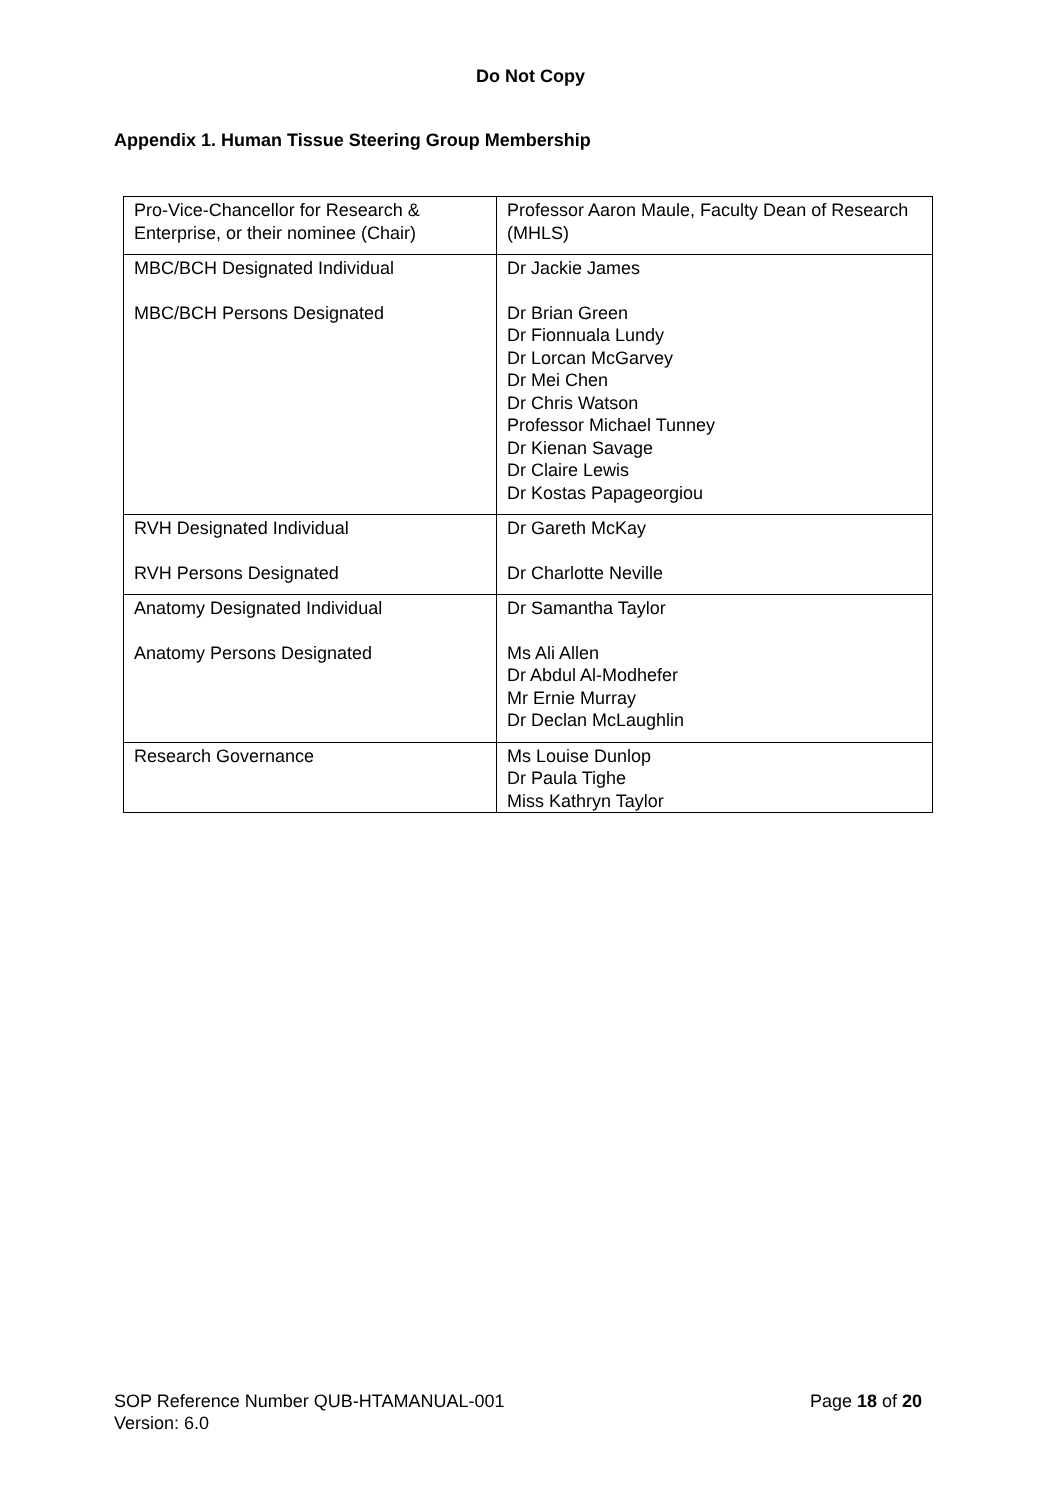Do Not Copy
Appendix 1. Human Tissue Steering Group Membership
| Pro-Vice-Chancellor for Research & Enterprise, or their nominee (Chair) | Professor Aaron Maule, Faculty Dean of Research (MHLS) |
| MBC/BCH Designated Individual MBC/BCH Persons Designated | Dr Jackie James Dr Brian Green Dr Fionnuala Lundy Dr Lorcan McGarvey Dr Mei Chen Dr Chris Watson Professor Michael Tunney Dr Kienan Savage Dr Claire Lewis Dr Kostas Papageorgiou |
| RVH Designated Individual RVH Persons Designated | Dr Gareth McKay Dr Charlotte Neville |
| Anatomy Designated Individual Anatomy Persons Designated | Dr Samantha Taylor Ms Ali Allen Dr Abdul Al-Modhefer Mr Ernie Murray Dr Declan McLaughlin |
| Research Governance | Ms Louise Dunlop Dr Paula Tighe Miss Kathryn Taylor |
Page 18 of 20 SOP Reference Number QUB-HTAMANUAL-001
Version: 6.0